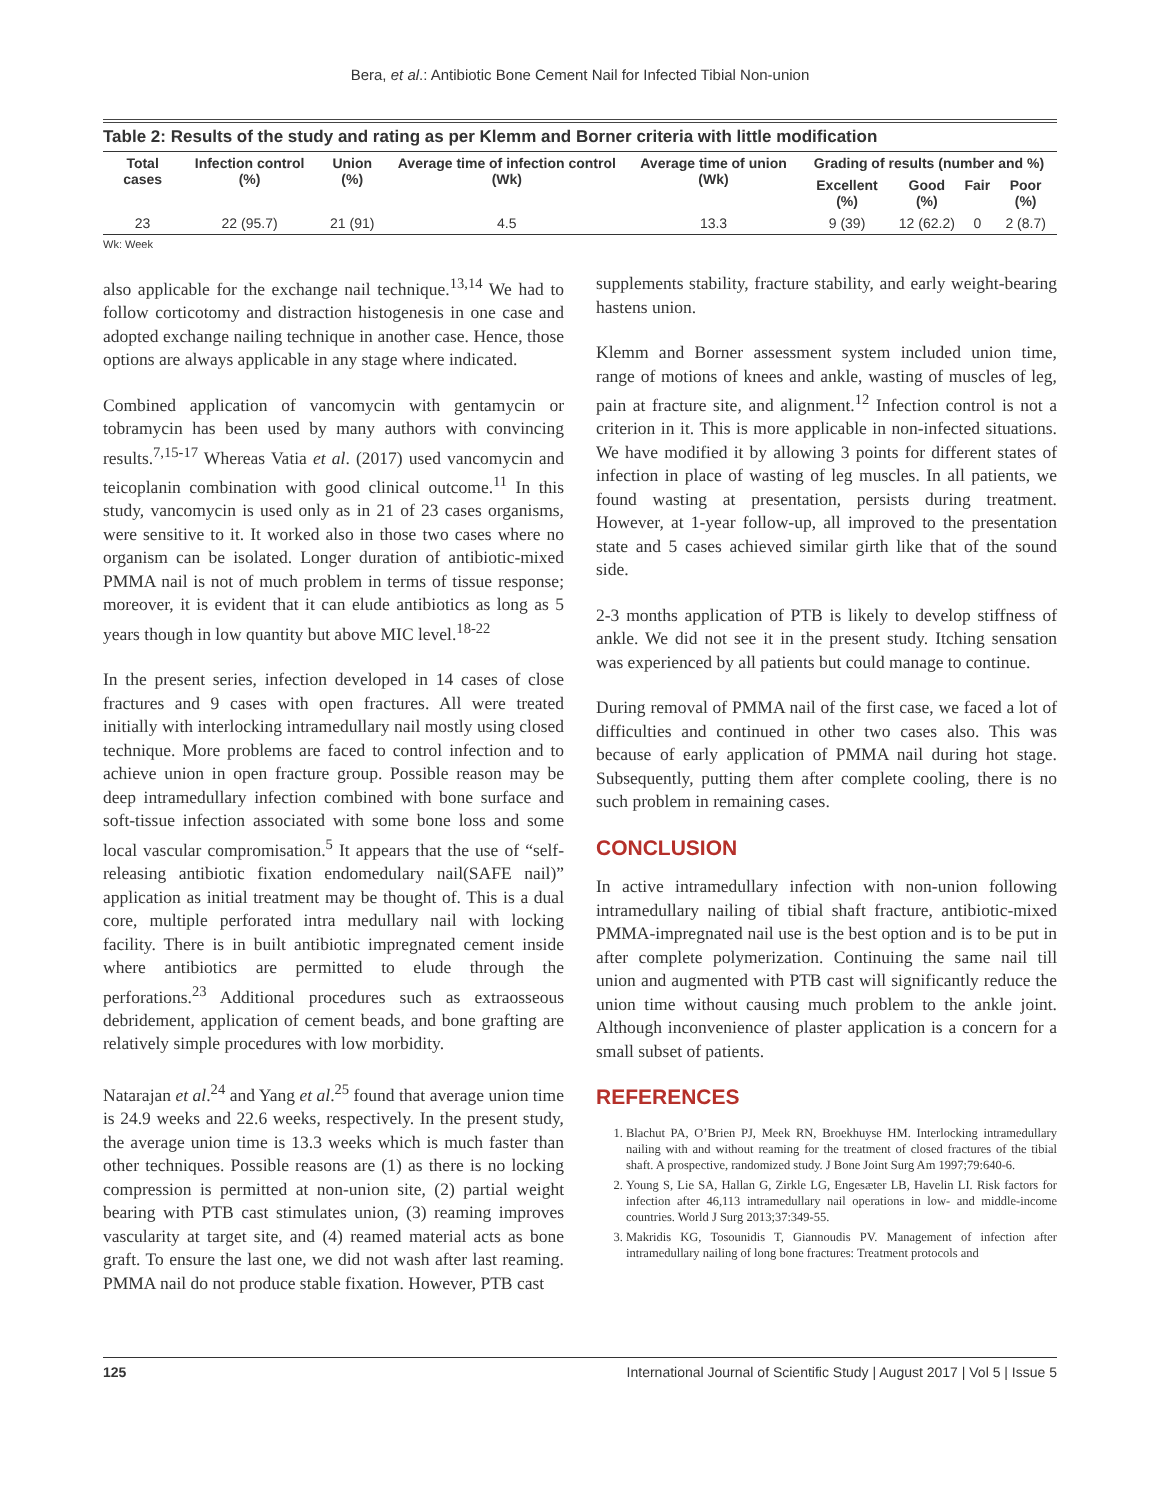Bera, et al.: Antibiotic Bone Cement Nail for Infected Tibial Non-union
Table 2: Results of the study and rating as per Klemm and Borner criteria with little modification
| Total cases | Infection control (%) | Union (%) | Average time of infection control (Wk) | Average time of union (Wk) | Grading of results (number and %) | | | |
| --- | --- | --- | --- | --- | --- | --- | --- | --- |
| | | | | | Excellent (%) | Good (%) | Fair | Poor (%) |
| 23 | 22 (95.7) | 21 (91) | 4.5 | 13.3 | 9 (39) | 12 (62.2) | 0 | 2 (8.7) |
Wk: Week
also applicable for the exchange nail technique.<sup>13,14</sup> We had to follow corticotomy and distraction histogenesis in one case and adopted exchange nailing technique in another case. Hence, those options are always applicable in any stage where indicated.
Combined application of vancomycin with gentamycin or tobramycin has been used by many authors with convincing results.<sup>7,15-17</sup> Whereas Vatia et al. (2017) used vancomycin and teicoplanin combination with good clinical outcome.<sup>11</sup> In this study, vancomycin is used only as in 21 of 23 cases organisms, were sensitive to it. It worked also in those two cases where no organism can be isolated. Longer duration of antibiotic-mixed PMMA nail is not of much problem in terms of tissue response; moreover, it is evident that it can elude antibiotics as long as 5 years though in low quantity but above MIC level.<sup>18-22</sup>
In the present series, infection developed in 14 cases of close fractures and 9 cases with open fractures. All were treated initially with interlocking intramedullary nail mostly using closed technique. More problems are faced to control infection and to achieve union in open fracture group. Possible reason may be deep intramedullary infection combined with bone surface and soft-tissue infection associated with some bone loss and some local vascular compromisation.<sup>5</sup> It appears that the use of “self-releasing antibiotic fixation endomedulary nail(SAFE nail)” application as initial treatment may be thought of. This is a dual core, multiple perforated intra medullary nail with locking facility. There is in built antibiotic impregnated cement inside where antibiotics are permitted to elude through the perforations.<sup>23</sup> Additional procedures such as extraosseous debridement, application of cement beads, and bone grafting are relatively simple procedures with low morbidity.
Natarajan et al.<sup>24</sup> and Yang et al.<sup>25</sup> found that average union time is 24.9 weeks and 22.6 weeks, respectively. In the present study, the average union time is 13.3 weeks which is much faster than other techniques. Possible reasons are (1) as there is no locking compression is permitted at non-union site, (2) partial weight bearing with PTB cast stimulates union, (3) reaming improves vascularity at target site, and (4) reamed material acts as bone graft. To ensure the last one, we did not wash after last reaming. PMMA nail do not produce stable fixation. However, PTB cast
supplements stability, fracture stability, and early weight-bearing hastens union.
Klemm and Borner assessment system included union time, range of motions of knees and ankle, wasting of muscles of leg, pain at fracture site, and alignment.<sup>12</sup> Infection control is not a criterion in it. This is more applicable in non-infected situations. We have modified it by allowing 3 points for different states of infection in place of wasting of leg muscles. In all patients, we found wasting at presentation, persists during treatment. However, at 1-year follow-up, all improved to the presentation state and 5 cases achieved similar girth like that of the sound side.
2-3 months application of PTB is likely to develop stiffness of ankle. We did not see it in the present study. Itching sensation was experienced by all patients but could manage to continue.
During removal of PMMA nail of the first case, we faced a lot of difficulties and continued in other two cases also. This was because of early application of PMMA nail during hot stage. Subsequently, putting them after complete cooling, there is no such problem in remaining cases.
CONCLUSION
In active intramedullary infection with non-union following intramedullary nailing of tibial shaft fracture, antibiotic-mixed PMMA-impregnated nail use is the best option and is to be put in after complete polymerization. Continuing the same nail till union and augmented with PTB cast will significantly reduce the union time without causing much problem to the ankle joint. Although inconvenience of plaster application is a concern for a small subset of patients.
REFERENCES
1. Blachut PA, O’Brien PJ, Meek RN, Broekhuyse HM. Interlocking intramedullary nailing with and without reaming for the treatment of closed fractures of the tibial shaft. A prospective, randomized study. J Bone Joint Surg Am 1997;79:640-6.
2. Young S, Lie SA, Hallan G, Zirkle LG, Engesæter LB, Havelin LI. Risk factors for infection after 46,113 intramedullary nail operations in low- and middle-income countries. World J Surg 2013;37:349-55.
3. Makridis KG, Tosounidis T, Giannoudis PV. Management of infection after intramedullary nailing of long bone fractures: Treatment protocols and
125 International Journal of Scientific Study | August 2017 | Vol 5 | Issue 5